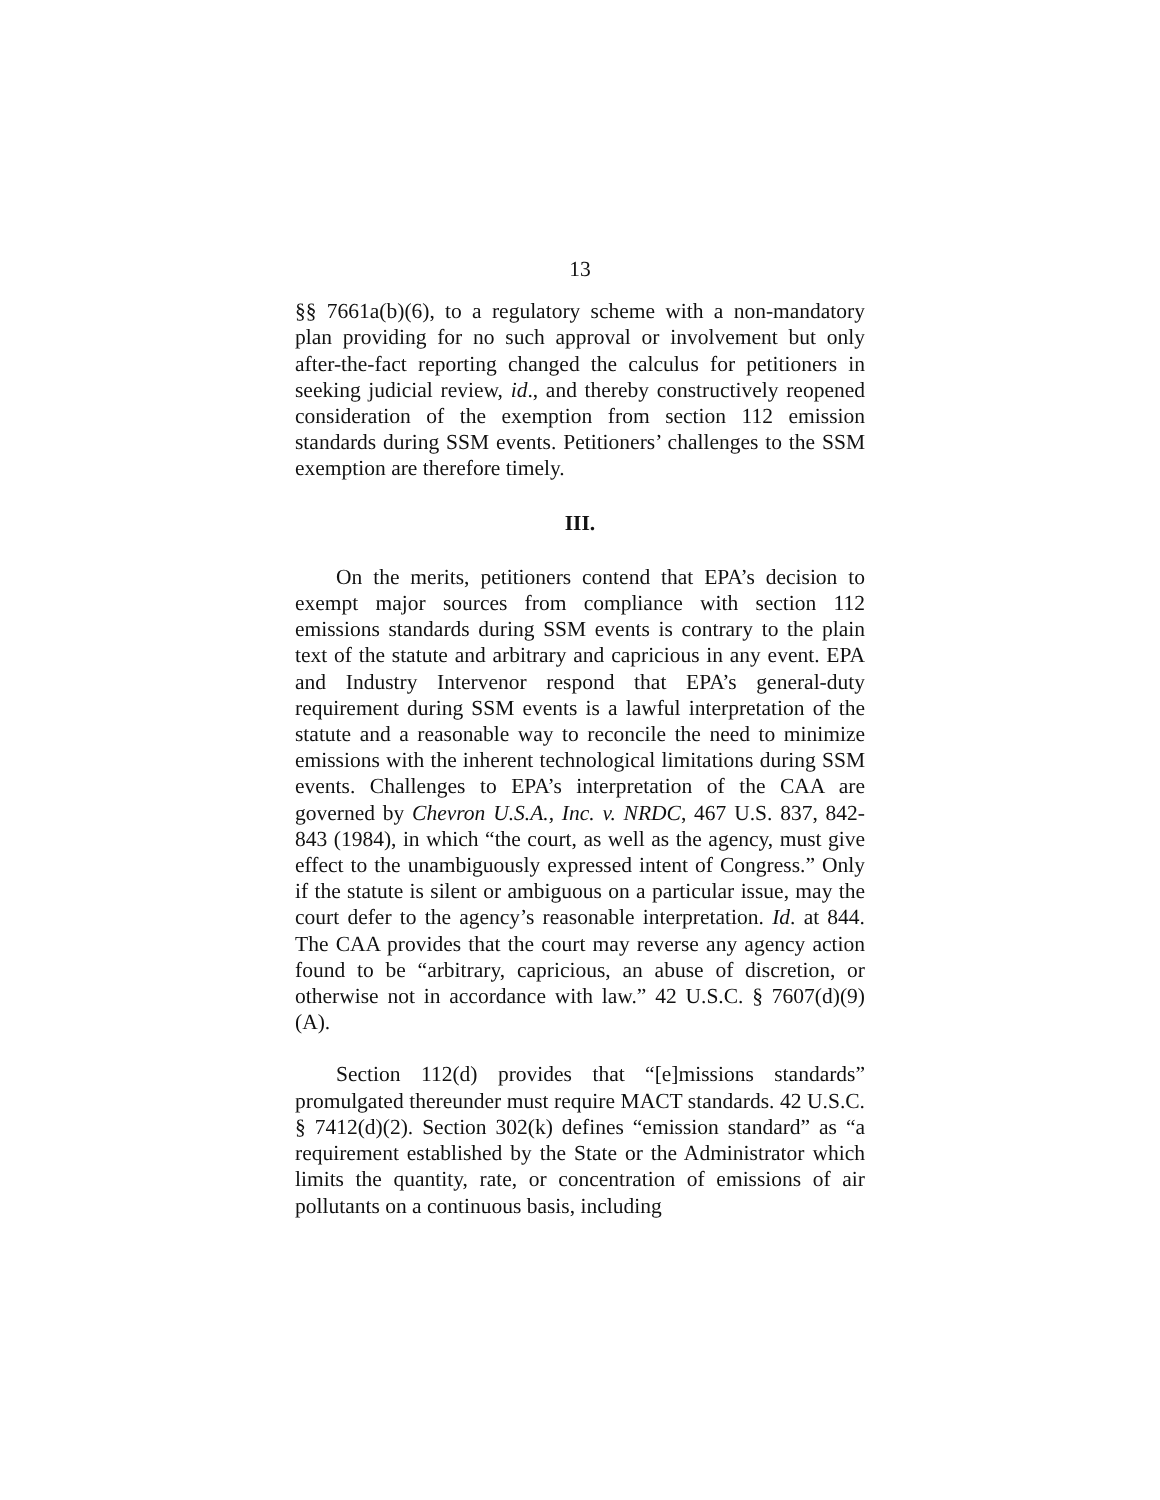13
§§ 7661a(b)(6), to a regulatory scheme with a non-mandatory plan providing for no such approval or involvement but only after-the-fact reporting changed the calculus for petitioners in seeking judicial review, id., and thereby constructively reopened consideration of the exemption from section 112 emission standards during SSM events. Petitioners’ challenges to the SSM exemption are therefore timely.
III.
On the merits, petitioners contend that EPA’s decision to exempt major sources from compliance with section 112 emissions standards during SSM events is contrary to the plain text of the statute and arbitrary and capricious in any event. EPA and Industry Intervenor respond that EPA’s general-duty requirement during SSM events is a lawful interpretation of the statute and a reasonable way to reconcile the need to minimize emissions with the inherent technological limitations during SSM events. Challenges to EPA’s interpretation of the CAA are governed by Chevron U.S.A., Inc. v. NRDC, 467 U.S. 837, 842-843 (1984), in which “the court, as well as the agency, must give effect to the unambiguously expressed intent of Congress.” Only if the statute is silent or ambiguous on a particular issue, may the court defer to the agency’s reasonable interpretation. Id. at 844. The CAA provides that the court may reverse any agency action found to be “arbitrary, capricious, an abuse of discretion, or otherwise not in accordance with law.” 42 U.S.C. § 7607(d)(9)(A).
Section 112(d) provides that “[e]missions standards” promulgated thereunder must require MACT standards. 42 U.S.C. § 7412(d)(2). Section 302(k) defines “emission standard” as “a requirement established by the State or the Administrator which limits the quantity, rate, or concentration of emissions of air pollutants on a continuous basis, including